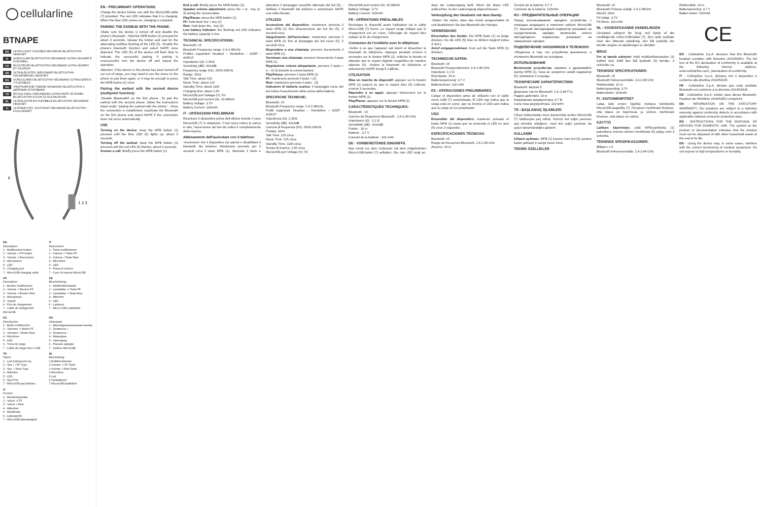cellularline
BTNAPE
EN ULTRA-LIGHT, FLEXIBLE NECKBAND BLUETOOTH® HEADSET
IT AURICOLARI BLUETOOTH® NECKBAND ULTRA LEGGERI E FLESSIBILI
FR ÉCOUTEURS BLUETOOTH® NECKBAND ULTRA-LÉGERS ET SOUPLES
DE ULTRALEICHTES, BIEGSAMES BLUETOOTH®-NACKENBÜGEL-HEADSET
ES AURICULARES BLUETOOTH® NECKBAND ULTRALIGEROS Y FLEXIBLES
RU УЛЬТРАЛЕГКИЕ ГИБКИЕ НАУШНИКИ BLUETOOTH® С ШЕЙНЫМ ОГОЛОВЬЕМ
TR BOYUN ASKILI (NECKBAND) ULTRA HAFİF VE ESNEK BLUETOOTH® KULAK İÇİ KULAKLIKLAR
NL ULTRALICHTE EN FLEXIBELE BLUETOOTH® NECKBAND HEADSET
FI ULTRAKEVYET, JOUSTAVAT NECKBAND BLUETOOTH® -KUULOKKEET
1 2 3
6
EN
Description:
1 - Multifunction button
2 - Volume +/ FF button
3 - Volume -/ Rew button
4 - Microphone
5 - LED
6 - Charging port
7 - MicroUSB charging cable
IT
Descrizione:
1 - Tasto multifunzione
2 - Volume +/ Tasto FF
3 - Volume -/ Tasto Rew
4 - Microfono
5 - LED
6 - Presa di ricarica
7 - Cavo di ricarica MicroUSB
FR
Description:
1 - Bouton multifonction
2 - Volume +/ Bouton FF
3 - Volume -/ Bouton Rew
4 - Microphone
5 - Voyant
6 - Port de chargement
7 - Câble de chargement MicroUSB
DE
Beschreibung:
1 - Multifunktionstaste
2 - Lautstärke +/ Taste FF
3 - Lautstärke -/ Taste Rew
4 - Mikrofon
5 - LED
6 - Ladeport
7 - Micro-USB-Ladekabel
ES
Descripción:
1 - Botón multifunción
2 - Volumen +/ Botón FF
3 - Volumen -/ Botón Rew
4 - Micrófono
5 - LED
6 - Toma de carga
7 - Cable de carga micro USB
RU
Описание:
1 - Многофункциональная кнопка
2 - Громкость +
3 - Громкость -
4 - Микрофон
5 - Светодиод
6 - Разъем зарядки
7 - Кабель MicroUSB
TR
Tanım:
1 - Çok fonksiyonlu tuş
2 - Ses + / FF Tuşu
3 - Ses - / Rew Tuşu
4 - Mikrofon
5 - LED
6 - Şarj Prizi
7 - MicroUSB şarj kablosu
NL
Beschrijving:
1 Multifunctietoets
2 Volume +/ FF Toets
3 Volume -/ Rew Toets
4 Microfoon
5 Led
6 Oplaadpoort
7 MicroUSB laadkabel
FI
Kuvaus:
1 - Monitoimipainike
2 - Volum +/ FF
3 - Volum -/ Rew
4 - Mikrofoni
5 - Merkkivalo
6 - Latausportti
7 - MicroUSB-latauskaapeli
EN - PRELIMINARY OPERATIONS
Charge the device before use with the MicroUSB cable (7) provided. The red LED indicates that it is charging. When the blue LED comes on, charging is complete.
PAIRING THE EARBUD WITH THE PHONE:
-Make sure the device is turned off and disable the phone's bluetooth. -Hold the MFB button (1) pressed for about 3 seconds, release the button and wait for the alternating red/blue flashing of the LED (5). -Enable the phone's bluetooth function and select NAPE once detected. The LED (5) of the device will flash blue to indicate the successful pairing. If pairing is unsuccessful, turn the device off and repeat the operation.
Attention: if the device or the phone has been turned off our out of range, you may need to use the menu on the phone to pair them again, or it may be enough to press the MFB button (1) once.
Pairing the earbud with the second device (multipoint function):
-Disable Bluetooth® on the first phone. -To pair the earbud with the second phone, follow the instructions listed under "pairing the earbud with the phone". -Once the connection is established, reactivate the Bluetooth on the first phone and select NAPE if the connection does not occur automatically.
USE
Turning on the device: keep the MFB button (1) pressed until the blue LED (5) lights up, about 3 seconds.
Turning off the earbud: keep the MFB button (1) pressed until the red LED (5) flashes, about 3 seconds.
Answer a call: Briefly press the MFB button (1).
End a call: Briefly press the MFB button (1).
Speaker volume adjustment: press the + or - key (2-3) during the conversation.
Play/Pause: press the MFB button (1)
FF: hold down the + key (2)
Rew: hold down the - key (3)
Low battery indicator: the flashing red LED indicates the battery capacity is low.
TECHNICAL SPECIFICATIONS:
Bluetooth: v5
Bluetooth Frequency range: 2.4-2.48GHz
Profiles supported: Headset – Handsfree – A2DP - AVRCP
Impedance (Ω): 2.2KΩ
Sensitivity (dB): 42±3dB
Frequency range (Hz): 20Hz-20KHz
Range: 10mt
Talk Time: about 12h
Music Time: about 12h
Standby Time: about 110h
Charging time: about 1.5h
MicroUSB port Voltage (V): 5V
MicroUSB port current (A): 10.08A±5
Battery Voltage: 3.7V
Battery Current: 110mAh
IT - OPERAZIONI PRELIMINARI
Ricaricare il dispositivo prima dell'utilizzo tramite il cavo MicroUSB (7) in dotazione. Il led rosso indica la carica in atto, l'accensione del led blu indica il completamento della ricarica.
Abbinamento dell'auricolare con il telefono:
-Assicurarsi che il dispositivo sia spento e disabilitare il bluetooth del telefono -Mantenere premuto per 3 secondi circa il tasto MFB (1), rilasciare il tasto e attendere il lampeggio rosso/blu alternato del led (5). -Abilitare il bluetooth del telefono e selezionare NAPE una volta rilevato.
UTILIZZO
Accensione del dispositivo: mantenere premuto il tasto MFB (1) fino all'accensione del led blu (5), 3 secondi circa.
Spegnimento dell'auricolare: mantenere premuto il tasto MFB (1) fino al lampeggio del led rosso (5), 3 secondi circa.
Rispondere a una chiamata: premere brevemente il tasto MFB (1).
Terminare una chiamata: premere brevemente il tasto MFB (1).
Regolazione volume altoparlante: premere il tasto + o – (2-3) durante la conversazione.
Play/Pausa: premere il tasto MFB (1)
FF: mantenere premuto il tasto + (2)
Rew: mantenere premuto il tasto - (3)
Indicatore di batteria scarica: il lampeggio rosso del led indica l'esaurimento della carica della batteria.
SPECIFICHE TECNICHE:
Bluetooth: v5
Bluetooth Frequency range: 2.4-2.48GHz
Profili supportati: Headset – Handsfree – A2DP - AVRCP
Impedenza (Ω): 2.2KΩ
Sensitivity (dB): 42±3dB
Gamma di frequenza (Hz): 20Hz-20KHz
Portata: 10mt
Talk Time: 12h circa
Music Time: 12h circa
Standby Time: 110h circa
Tempo di ricarica: 1.5h circa
MicroUSB port Voltage (V): 5V
MicroUSB port current (A): 10.08A±5
Battery Voltage: 3.7V
Battery Current: 110mAh
FR - OPÉRATIONS PRÉALABLES
Recharger le dispositif avant l'utilisation via le câble Micro-USB (7) fourni. Le voyant rouge indique que le chargement est en cours, l'allumage du voyant bleu indique la fin du chargement.
Connexion de l'oreillette avec le téléphone:
-Veiller à ce que l'appareil soit éteint et désactiver le bluetooth du téléphone -Appuyer pendant environ 3 secondes sur le bouton MFB (1), relâcher le bouton et attendre que le voyant clignote rouge/bleu de manière alternée (5). -Activer le bluetooth du téléphone et sélectionner NAPE lorsqu'il s'affiche.
UTILISATION
Mise en marche du dispositif: appuyer sur le bouton MFB (1) jusqu'à ce que le voyant bleu (5) s'allume, environ 3 secondes.
Répondre à un appel: appuyer brièvement sur le bouton MFB (1).
Play/Pause: appuyer sur le bouton MFB (1)
CARACTÉRISTIQUES TECHNIQUES:
Bluetooth : v5
Gamme de fréquences Bluetooth : 2,4-2,48 GHz
Impédance (Ω) : 2,2 Ω
Sensibilité (dB) : 42±3dB
Portée : 10 m
Batterie : 3,7 V
Courant de la batterie : 110 mAh
DE - VORBEREITENDE EINGRIFFE
Das Gerät vor dem Gebrauch mit dem mitgelieferten Micro-USB-Kabel (7) aufladen. Die rote LED zeigt an, dass der Ladevorgang läuft. Wenn die blaue LED aufleuchtet, ist der Ladevorgang abgeschlossen.
Verknüpfung des Headsets mit dem Handy:
-Stellen Sie sicher, dass das Gerät ausgeschaltet ist und deaktivieren Sie das Bluetooth des Handys.
VERWENDUNG
Einschalten des Geräts: Die MFB-Taste (1) so lange drücken, bis die LED (5) blau zu blinken beginnt (etwa 3 Sek.).
Anruf entgegennehmen: Kurz auf die Taste MFB (1) drücken.
TECHNISCHE DATEN:
Bluetooth: v5
Bluetooth-Frequenzbereich: 2,4-2,48 GHz
Impedanz: 2,2 Ω
Reichweite: 10 m
Batteriespannung: 3,7 V
Batteriestrom: 110 mAh
ES - OPERACIONES PRELIMINARES
Cargar el dispositivo antes de utilizarlo con el cable micro USB (7) suministrado. El LED rojo indica que la carga está en curso; que se ilumine el LED azul indica que la carga se ha completado.
USO
Encendido del dispositivo: mantener pulsado el botón MFB (1) hasta que se encienda el LED en azul (5) unos 3 segundos.
ESPECIFICACIONES TÉCNICAS:
Bluetooth: v5
Rango de frecuencia Bluetooth: 2,4-2,48 GHz
Alcance: 10 m
Tensión de la batería: 3,7 V
Corriente de la batería: 110mAh
RU - ПРЕДВАРИТЕЛЬНЫЕ ОПЕРАЦИИ
Перед использованием зарядите устройство с помощью входящего в комплект кабеля MicroUSB (7). Красный светодиодный индикатор указывает на осуществление зарядки, включение синего светодиодного индикатора указывает на завершение зарядки.
ПОДКЛЮЧЕНИЕ НАУШНИКОВ К ТЕЛЕФОНУ:
-Убедитесь в том, что устройство выключено, и отключите Bluetooth на телефоне.
ИСПОЛЬЗОВАНИЕ
Включение устройства: нажмите и удерживайте кнопку MFB (1), пока не загорится синий индикатор (5), примерно 3 секунды.
ТЕХНИЧЕСКИЕ ХАРАКТЕРИСТИКИ
Bluetooth: версия 5
Диапазон частот Bluetooth: 2,4–2,48 ГГц
Радиус действия: 10 м
Напряжение аккумулятора: 3,7 В.
Сила тока аккумулятора: 110 мА/ч
TR - BAŞLANGIÇ İŞLEMLERİ
Cihazı kullanmadan önce donanımda verilen MicroUSB (7) kablosuyla şarj ediniz. Kırmızı led ışığın yanması şarj etmekte olduğunu, mavi led ışığın yanması da şarjın tamamlandığını gösterir.
KULLANIM
Cihazın açılması: MFB (1) tuşuna mavi led (5) yanana kadar yaklaşık 3 saniye basılı tutun.
TEKNİK ÖZELLİKLER
Bluetooth: v5
Bluetooth Frekans aralığı: 2.4-2.48GHz
Menzil: 10mt
Pil Voltajı: 3.7V
Pil Akımı: 110 mAh
NL - VOORAFGAANDE HANDELINGEN
Genoplad udstyret før brug ved hjælp af det medfølgende mikro-USB-kabel (7). Den røde lysdiode viser den løbende opladning, den blå lysdiode der tænder angiver at opladningen er afsluttet.
BRUG
For at tænde udstyret: Hold multifunktionstasten (1) trykket ned, indtil den blå lysdiode (5) tænder, 3 sekunder ca.
TEKNISKE SPECIFIKATIONER:
Bluetooth: v5
Bluetooth frekvensområde: 2,4-2,48 GHz
Rækkevidde: 10 m
Batterispænding: 3,7V
Batteristrøm: 110mAh
FI - ESITOIMENPITEET
Lataa laite ennen käyttöä mukana toimitetulla MicroUSB-kaapelilla (7). Punainen merkkivalo ilmaisee, että lataus on käynnissä, ja sininen merkkivalo ilmaisee, että lataus on valmis.
KÄYTTÖ
Laitteen käynnistys: pidä MFB-painiketta (1) painettuna, kunnes sininen merkkivalo (5) syttyy, noin 3 sekuntia.
TEKNISKE SPESIFIKASJONER:
Blåtann: v 5
Bluetooth frekvensområde: 2,4-2,48 GHz
Rekkevidde: 10 m
Batterispenning: 3,7 V
Batteri strøm: 110mAh
CE
EN - Cellularline S.p.A. declares that this Bluetooth headset complies with Directive 2014/53/EU. The full text of the EU declaration of conformity is available at the following internet address: www.cellularline.com/_/declaration-of-conformity.
IT - Cellularline S.p.A. dichiara che il dispositivo è conforme alla direttiva 2014/53/UE.
FR - Cellularline S.p.A. déclare que cette oreillette Bluetooth est conforme à la directive 2014/53/UE.
DE - Cellularline S.p.A. erklärt, dass dieses Bluetooth-Headset der Richtlinie 2014/53/EU entspricht.
EN - INFORMATION ON THE STATUTORY WARRANTY. Our products are subject to a statutory warranty against conformity defects in accordance with applicable national consumer protection laws.
EN - INSTRUCTIONS FOR THE DISPOSAL OF DEVICES FOR DOMESTIC USE. The symbol on the product or documentation indicates that the product must not be disposed of with other household waste at the end of its life.
EN - Using the device may, in some cases, interfere with the correct functioning of medical equipment. Do not expose to high temperatures or humidity.